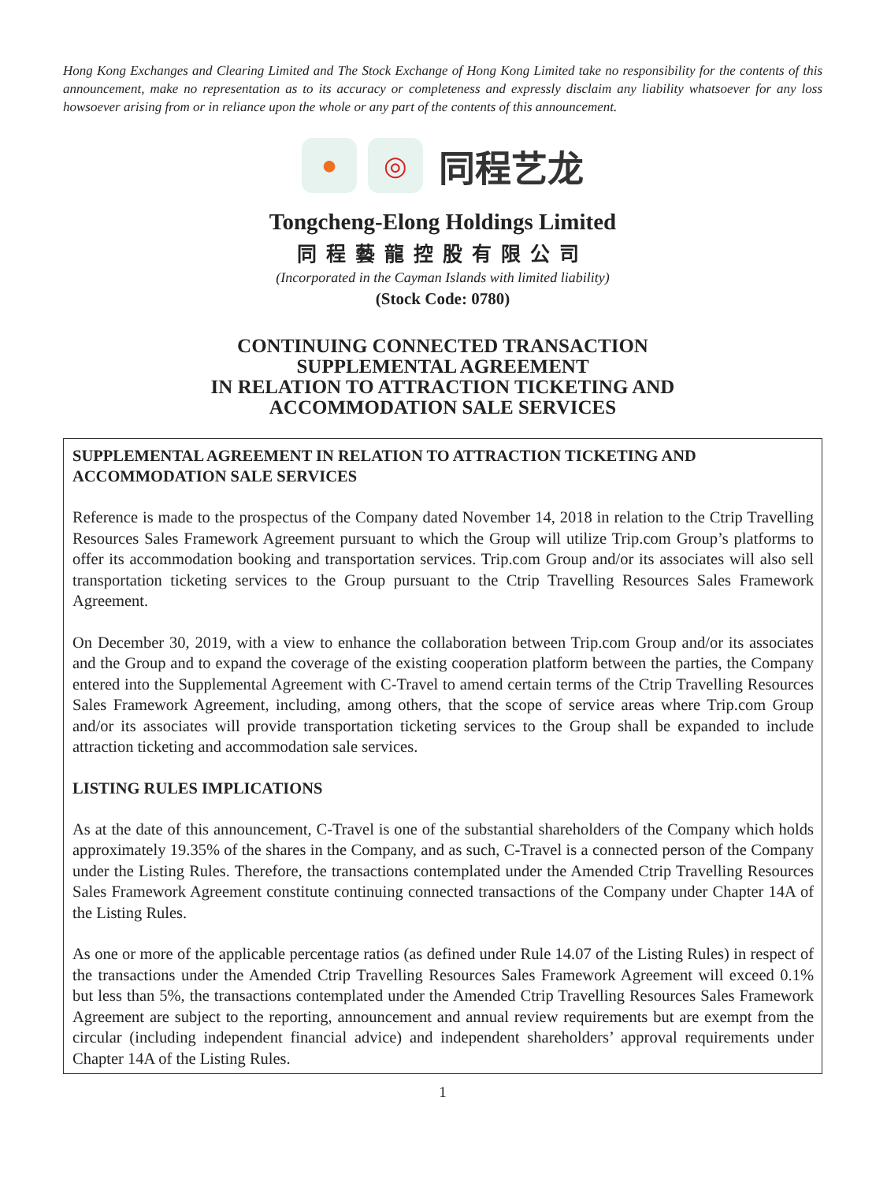Hong Kong Exchanges and Clearing Limited and The Stock Exchange of Hong Kong Limited take no responsibility for the contents of this announcement, make no representation as to its accuracy or completeness and expressly disclaim any liability whatsoever for any loss howsoever arising from or in reliance upon the whole or any part of the contents of this announcement.
● ◎
同程艺龙
Tongcheng-Elong Holdings Limited
同程藝龍控股有限公司
(Incorporated in the Cayman Islands with limited liability)
(Stock Code: 0780)
CONTINUING CONNECTED TRANSACTION
SUPPLEMENTAL AGREEMENT
IN RELATION TO ATTRACTION TICKETING AND
ACCOMMODATION SALE SERVICES
SUPPLEMENTAL AGREEMENT IN RELATION TO ATTRACTION TICKETING AND ACCOMMODATION SALE SERVICES
Reference is made to the prospectus of the Company dated November 14, 2018 in relation to the Ctrip Travelling Resources Sales Framework Agreement pursuant to which the Group will utilize Trip.com Group’s platforms to offer its accommodation booking and transportation services. Trip.com Group and/or its associates will also sell transportation ticketing services to the Group pursuant to the Ctrip Travelling Resources Sales Framework Agreement.
On December 30, 2019, with a view to enhance the collaboration between Trip.com Group and/or its associates and the Group and to expand the coverage of the existing cooperation platform between the parties, the Company entered into the Supplemental Agreement with C-Travel to amend certain terms of the Ctrip Travelling Resources Sales Framework Agreement, including, among others, that the scope of service areas where Trip.com Group and/or its associates will provide transportation ticketing services to the Group shall be expanded to include attraction ticketing and accommodation sale services.
LISTING RULES IMPLICATIONS
As at the date of this announcement, C-Travel is one of the substantial shareholders of the Company which holds approximately 19.35% of the shares in the Company, and as such, C-Travel is a connected person of the Company under the Listing Rules. Therefore, the transactions contemplated under the Amended Ctrip Travelling Resources Sales Framework Agreement constitute continuing connected transactions of the Company under Chapter 14A of the Listing Rules.
As one or more of the applicable percentage ratios (as defined under Rule 14.07 of the Listing Rules) in respect of the transactions under the Amended Ctrip Travelling Resources Sales Framework Agreement will exceed 0.1% but less than 5%, the transactions contemplated under the Amended Ctrip Travelling Resources Sales Framework Agreement are subject to the reporting, announcement and annual review requirements but are exempt from the circular (including independent financial advice) and independent shareholders’ approval requirements under Chapter 14A of the Listing Rules.
1